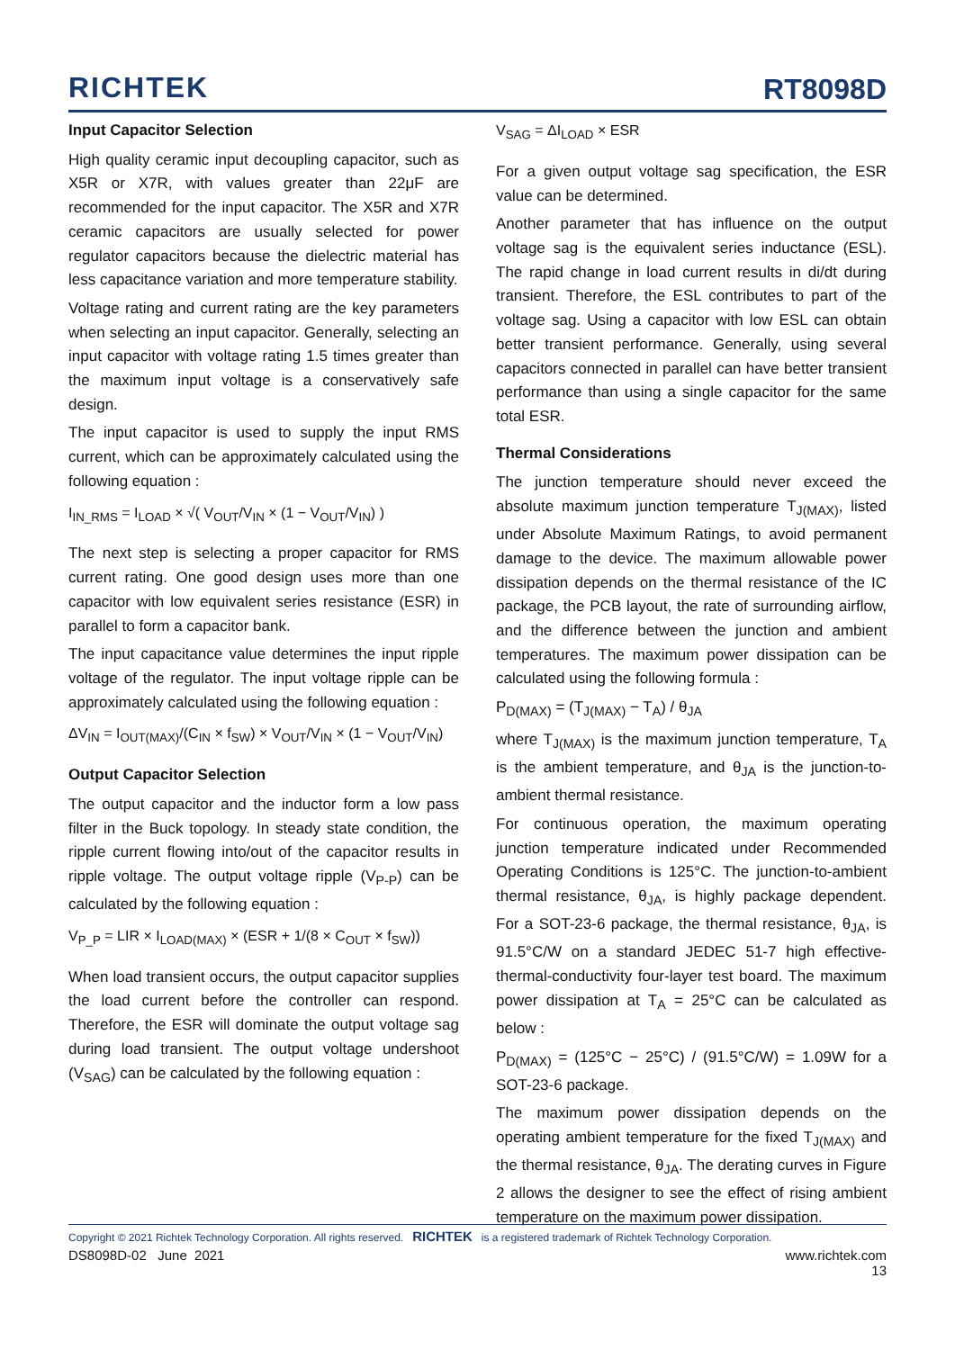RICHTEK
RT8098D
Input Capacitor Selection
High quality ceramic input decoupling capacitor, such as X5R or X7R, with values greater than 22μF are recommended for the input capacitor. The X5R and X7R ceramic capacitors are usually selected for power regulator capacitors because the dielectric material has less capacitance variation and more temperature stability.
Voltage rating and current rating are the key parameters when selecting an input capacitor. Generally, selecting an input capacitor with voltage rating 1.5 times greater than the maximum input voltage is a conservatively safe design.
The input capacitor is used to supply the input RMS current, which can be approximately calculated using the following equation :
I<sub>IN_RMS</sub> = I<sub>LOAD</sub> × √( V<sub>OUT</sub>/V<sub>IN</sub> × (1 − V<sub>OUT</sub>/V<sub>IN</sub>) )
The next step is selecting a proper capacitor for RMS current rating. One good design uses more than one capacitor with low equivalent series resistance (ESR) in parallel to form a capacitor bank.
The input capacitance value determines the input ripple voltage of the regulator. The input voltage ripple can be approximately calculated using the following equation :
ΔV<sub>IN</sub> = I<sub>OUT(MAX)</sub>/(C<sub>IN</sub> × f<sub>SW</sub>) × V<sub>OUT</sub>/V<sub>IN</sub> × (1 − V<sub>OUT</sub>/V<sub>IN</sub>)
Output Capacitor Selection
The output capacitor and the inductor form a low pass filter in the Buck topology. In steady state condition, the ripple current flowing into/out of the capacitor results in ripple voltage. The output voltage ripple (V<sub>P-P</sub>) can be calculated by the following equation :
V<sub>P_P</sub> = LIR × I<sub>LOAD(MAX)</sub> × (ESR + 1/(8 × C<sub>OUT</sub> × f<sub>SW</sub>))
When load transient occurs, the output capacitor supplies the load current before the controller can respond. Therefore, the ESR will dominate the output voltage sag during load transient. The output voltage undershoot (V<sub>SAG</sub>) can be calculated by the following equation :
V<sub>SAG</sub> = ΔI<sub>LOAD</sub> × ESR
For a given output voltage sag specification, the ESR value can be determined.
Another parameter that has influence on the output voltage sag is the equivalent series inductance (ESL). The rapid change in load current results in di/dt during transient. Therefore, the ESL contributes to part of the voltage sag. Using a capacitor with low ESL can obtain better transient performance. Generally, using several capacitors connected in parallel can have better transient performance than using a single capacitor for the same total ESR.
Thermal Considerations
The junction temperature should never exceed the absolute maximum junction temperature T<sub>J(MAX)</sub>, listed under Absolute Maximum Ratings, to avoid permanent damage to the device. The maximum allowable power dissipation depends on the thermal resistance of the IC package, the PCB layout, the rate of surrounding airflow, and the difference between the junction and ambient temperatures. The maximum power dissipation can be calculated using the following formula :
P<sub>D(MAX)</sub> = (T<sub>J(MAX)</sub> − T<sub>A</sub>) / θ<sub>JA</sub>
where T<sub>J(MAX)</sub> is the maximum junction temperature, T<sub>A</sub> is the ambient temperature, and θ<sub>JA</sub> is the junction-to-ambient thermal resistance.
For continuous operation, the maximum operating junction temperature indicated under Recommended Operating Conditions is 125°C. The junction-to-ambient thermal resistance, θ<sub>JA</sub>, is highly package dependent. For a SOT-23-6 package, the thermal resistance, θ<sub>JA</sub>, is 91.5°C/W on a standard JEDEC 51-7 high effective-thermal-conductivity four-layer test board. The maximum power dissipation at T<sub>A</sub> = 25°C can be calculated as below :
P<sub>D(MAX)</sub> = (125°C − 25°C) / (91.5°C/W) = 1.09W for a SOT-23-6 package.
The maximum power dissipation depends on the operating ambient temperature for the fixed T<sub>J(MAX)</sub> and the thermal resistance, θ<sub>JA</sub>. The derating curves in Figure 2 allows the designer to see the effect of rising ambient temperature on the maximum power dissipation.
Copyright © 2021 Richtek Technology Corporation. All rights reserved. RICHTEK is a registered trademark of Richtek Technology Corporation.
DS8098D-02 June 2021 www.richtek.com
13